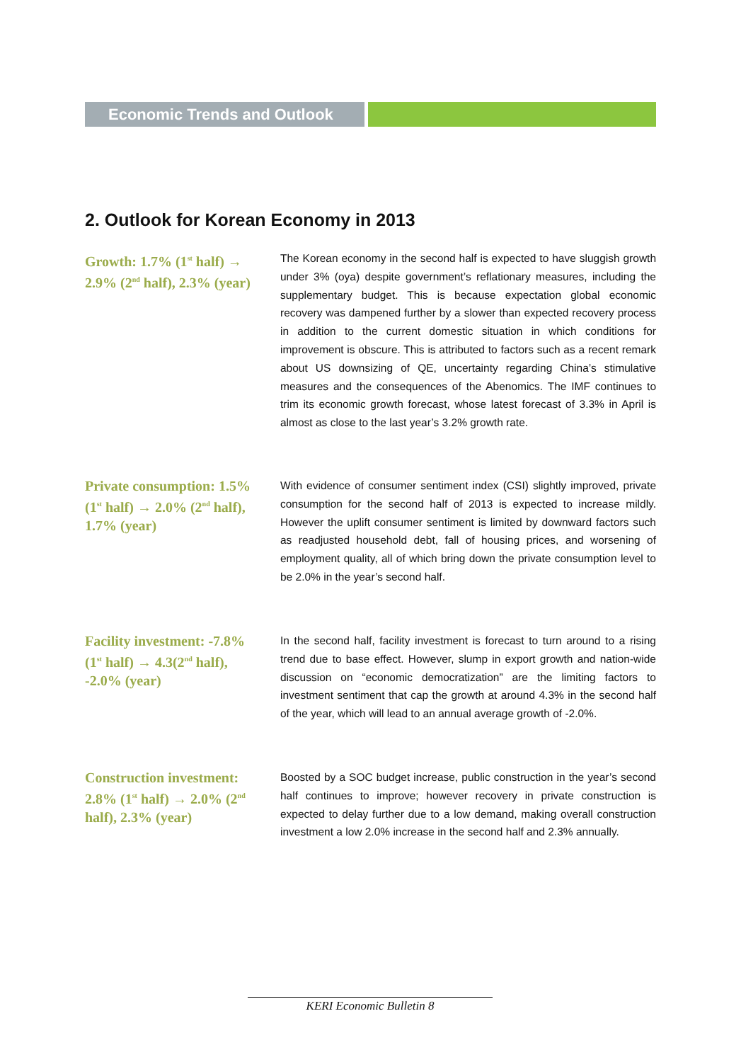Economic Trends and Outlook
2. Outlook for Korean Economy in 2013
Growth: 1.7% (1<sup>st</sup> half) → 2.9% (2<sup>nd</sup> half), 2.3% (year)
The Korean economy in the second half is expected to have sluggish growth under 3% (oya) despite government’s reflationary measures, including the supplementary budget. This is because expectation global economic recovery was dampened further by a slower than expected recovery process in addition to the current domestic situation in which conditions for improvement is obscure. This is attributed to factors such as a recent remark about US downsizing of QE, uncertainty regarding China’s stimulative measures and the consequences of the Abenomics. The IMF continues to trim its economic growth forecast, whose latest forecast of 3.3% in April is almost as close to the last year’s 3.2% growth rate.
Private consumption: 1.5% (1<sup>st</sup> half) → 2.0% (2<sup>nd</sup> half), 1.7% (year)
With evidence of consumer sentiment index (CSI) slightly improved, private consumption for the second half of 2013 is expected to increase mildly. However the uplift consumer sentiment is limited by downward factors such as readjusted household debt, fall of housing prices, and worsening of employment quality, all of which bring down the private consumption level to be 2.0% in the year’s second half.
Facility investment: -7.8% (1<sup>st</sup> half) → 4.3(2<sup>nd</sup> half), -2.0% (year)
In the second half, facility investment is forecast to turn around to a rising trend due to base effect. However, slump in export growth and nation-wide discussion on “economic democratization” are the limiting factors to investment sentiment that cap the growth at around 4.3% in the second half of the year, which will lead to an annual average growth of -2.0%.
Construction investment: 2.8% (1<sup>st</sup> half) → 2.0% (2<sup>nd</sup> half), 2.3% (year)
Boosted by a SOC budget increase, public construction in the year’s second half continues to improve; however recovery in private construction is expected to delay further due to a low demand, making overall construction investment a low 2.0% increase in the second half and 2.3% annually.
KERI Economic Bulletin 8